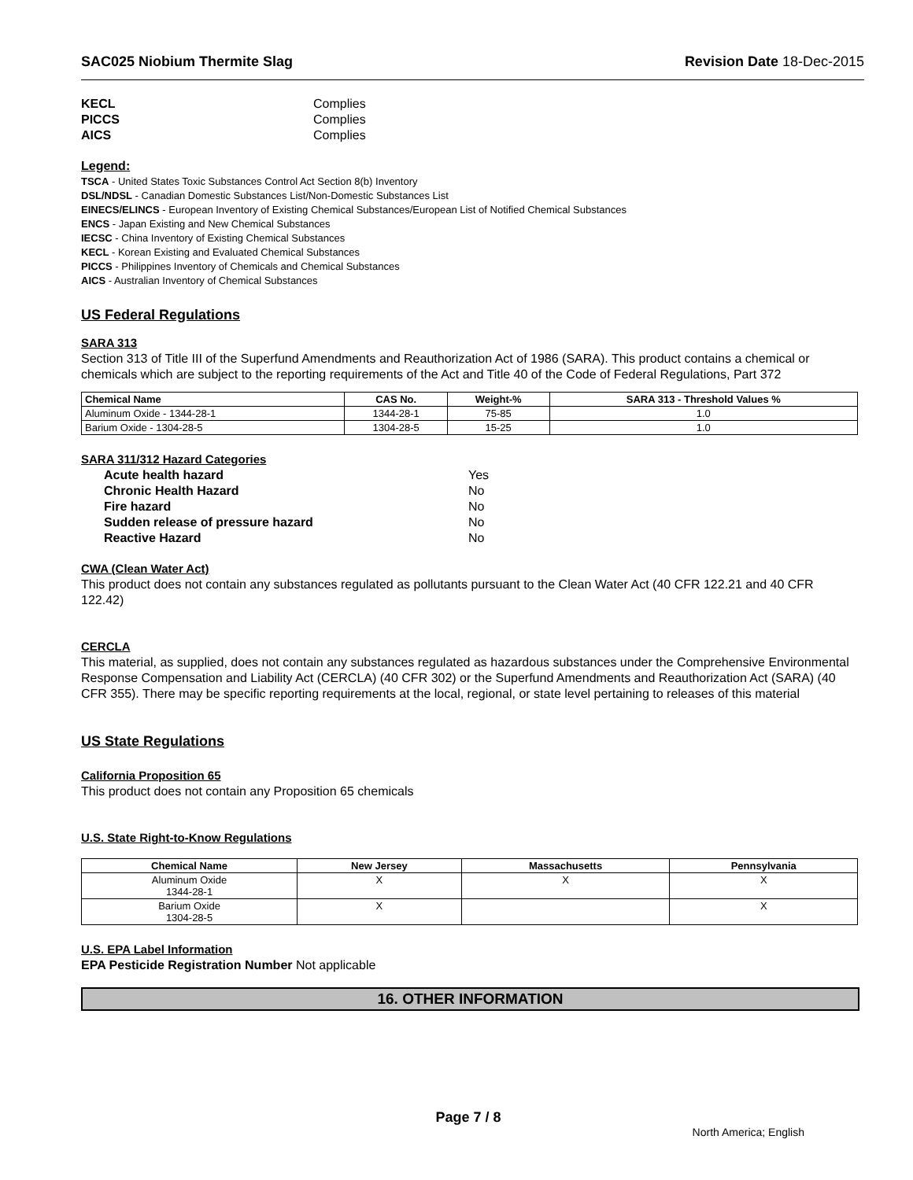SAC025 Niobium Thermite Slag Revision Date 18-Dec-2015
KECL Complies
PICCS Complies
AICS Complies
Legend:
TSCA - United States Toxic Substances Control Act Section 8(b) Inventory
DSL/NDSL - Canadian Domestic Substances List/Non-Domestic Substances List
EINECS/ELINCS - European Inventory of Existing Chemical Substances/European List of Notified Chemical Substances
ENCS - Japan Existing and New Chemical Substances
IECSC - China Inventory of Existing Chemical Substances
KECL - Korean Existing and Evaluated Chemical Substances
PICCS - Philippines Inventory of Chemicals and Chemical Substances
AICS - Australian Inventory of Chemical Substances
US Federal Regulations
SARA 313
Section 313 of Title III of the Superfund Amendments and Reauthorization Act of 1986 (SARA). This product contains a chemical or chemicals which are subject to the reporting requirements of the Act and Title 40 of the Code of Federal Regulations, Part 372
| Chemical Name | CAS No. | Weight-% | SARA 313 - Threshold Values % |
| --- | --- | --- | --- |
| Aluminum Oxide - 1344-28-1 | 1344-28-1 | 75-85 | 1.0 |
| Barium Oxide - 1304-28-5 | 1304-28-5 | 15-25 | 1.0 |
SARA 311/312 Hazard Categories
Acute health hazard Yes
Chronic Health Hazard No
Fire hazard No
Sudden release of pressure hazard No
Reactive Hazard No
CWA (Clean Water Act)
This product does not contain any substances regulated as pollutants pursuant to the Clean Water Act (40 CFR 122.21 and 40 CFR 122.42)
CERCLA
This material, as supplied, does not contain any substances regulated as hazardous substances under the Comprehensive Environmental Response Compensation and Liability Act (CERCLA) (40 CFR 302) or the Superfund Amendments and Reauthorization Act (SARA) (40 CFR 355). There may be specific reporting requirements at the local, regional, or state level pertaining to releases of this material
US State Regulations
California Proposition 65
This product does not contain any Proposition 65 chemicals
U.S. State Right-to-Know Regulations
| Chemical Name | New Jersey | Massachusetts | Pennsylvania |
| --- | --- | --- | --- |
| Aluminum Oxide 1344-28-1 | X | X | X |
| Barium Oxide 1304-28-5 | X | | X |
U.S. EPA Label Information
EPA Pesticide Registration Number Not applicable
16. OTHER INFORMATION
Page 7 / 8
North America; English